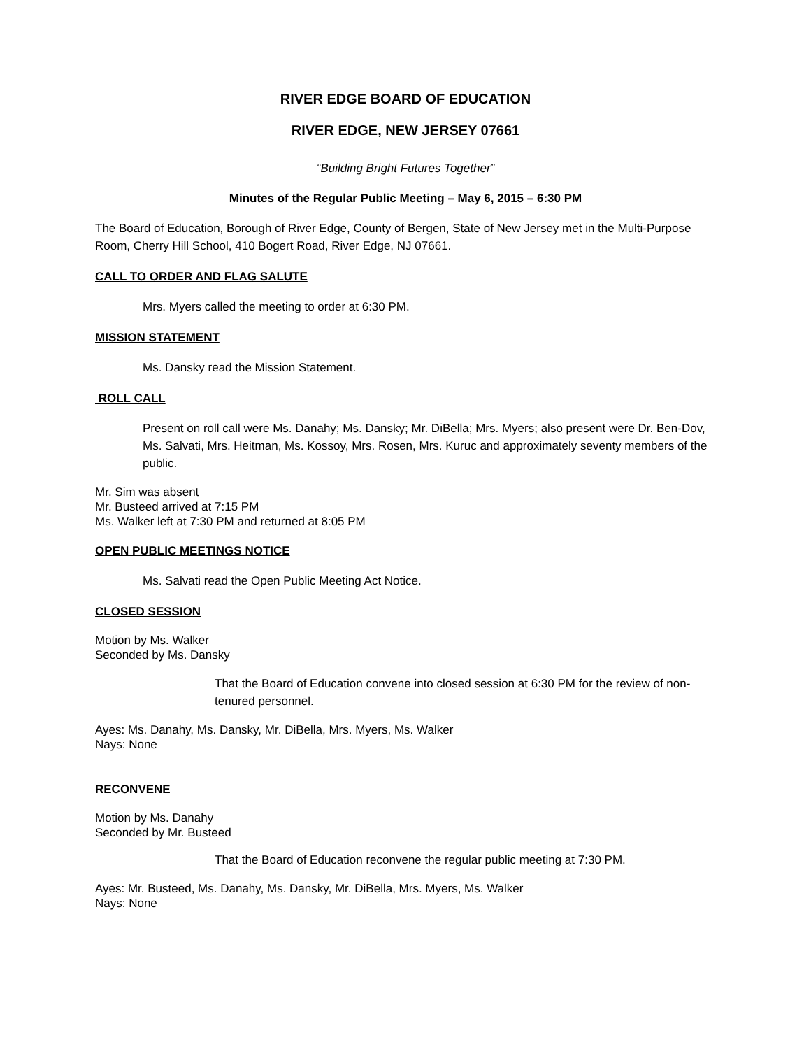RIVER EDGE BOARD OF EDUCATION
RIVER EDGE, NEW JERSEY 07661
“Building Bright Futures Together”
Minutes of the Regular Public Meeting – May 6, 2015 – 6:30 PM
The Board of Education, Borough of River Edge, County of Bergen, State of New Jersey met in the Multi-Purpose Room, Cherry Hill School, 410 Bogert Road, River Edge, NJ 07661.
CALL TO ORDER AND FLAG SALUTE
Mrs. Myers called the meeting to order at 6:30 PM.
MISSION STATEMENT
Ms. Dansky read the Mission Statement.
ROLL CALL
Present on roll call were Ms. Danahy; Ms. Dansky; Mr. DiBella; Mrs. Myers; also present were Dr. Ben-Dov, Ms. Salvati, Mrs. Heitman, Ms. Kossoy, Mrs. Rosen, Mrs. Kuruc and approximately seventy members of the public.
Mr. Sim was absent
Mr. Busteed arrived at 7:15 PM
Ms. Walker left at 7:30 PM and returned at 8:05 PM
OPEN PUBLIC MEETINGS NOTICE
Ms. Salvati read the Open Public Meeting Act Notice.
CLOSED SESSION
Motion by Ms. Walker
Seconded by Ms. Dansky
That the Board of Education convene into closed session at 6:30 PM for the review of non-tenured personnel.
Ayes: Ms. Danahy, Ms. Dansky, Mr. DiBella, Mrs. Myers, Ms. Walker
Nays: None
RECONVENE
Motion by Ms. Danahy
Seconded by Mr. Busteed
That the Board of Education reconvene the regular public meeting at 7:30 PM.
Ayes: Mr. Busteed, Ms. Danahy, Ms. Dansky, Mr. DiBella, Mrs. Myers, Ms. Walker
Nays: None